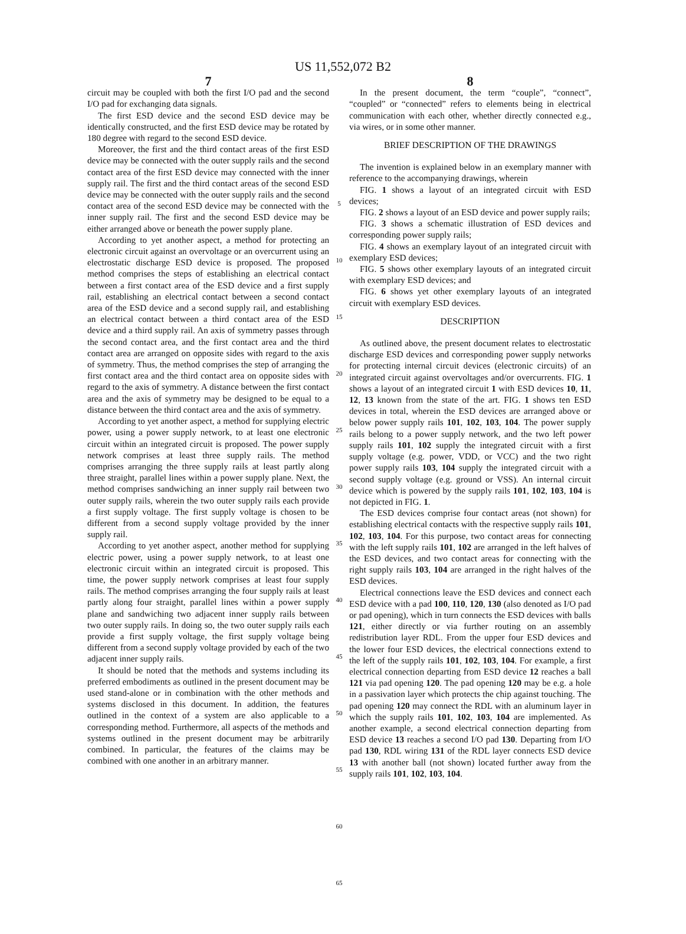US 11,552,072 B2
7
circuit may be coupled with both the first I/O pad and the second I/O pad for exchanging data signals.
The first ESD device and the second ESD device may be identically constructed, and the first ESD device may be rotated by 180 degree with regard to the second ESD device.
Moreover, the first and the third contact areas of the first ESD device may be connected with the outer supply rails and the second contact area of the first ESD device may connected with the inner supply rail. The first and the third contact areas of the second ESD device may be connected with the outer supply rails and the second contact area of the second ESD device may be connected with the inner supply rail. The first and the second ESD device may be either arranged above or beneath the power supply plane.
According to yet another aspect, a method for protecting an electronic circuit against an overvoltage or an overcurrent using an electrostatic discharge ESD device is proposed. The proposed method comprises the steps of establishing an electrical contact between a first contact area of the ESD device and a first supply rail, establishing an electrical contact between a second contact area of the ESD device and a second supply rail, and establishing an electrical contact between a third contact area of the ESD device and a third supply rail. An axis of symmetry passes through the second contact area, and the first contact area and the third contact area are arranged on opposite sides with regard to the axis of symmetry. Thus, the method comprises the step of arranging the first contact area and the third contact area on opposite sides with regard to the axis of symmetry. A distance between the first contact area and the axis of symmetry may be designed to be equal to a distance between the third contact area and the axis of symmetry.
According to yet another aspect, a method for supplying electric power, using a power supply network, to at least one electronic circuit within an integrated circuit is proposed. The power supply network comprises at least three supply rails. The method comprises arranging the three supply rails at least partly along three straight, parallel lines within a power supply plane. Next, the method comprises sandwiching an inner supply rail between two outer supply rails, wherein the two outer supply rails each provide a first supply voltage. The first supply voltage is chosen to be different from a second supply voltage provided by the inner supply rail.
According to yet another aspect, another method for supplying electric power, using a power supply network, to at least one electronic circuit within an integrated circuit is proposed. This time, the power supply network comprises at least four supply rails. The method comprises arranging the four supply rails at least partly along four straight, parallel lines within a power supply plane and sandwiching two adjacent inner supply rails between two outer supply rails. In doing so, the two outer supply rails each provide a first supply voltage, the first supply voltage being different from a second supply voltage provided by each of the two adjacent inner supply rails.
It should be noted that the methods and systems including its preferred embodiments as outlined in the present document may be used stand-alone or in combination with the other methods and systems disclosed in this document. In addition, the features outlined in the context of a system are also applicable to a corresponding method. Furthermore, all aspects of the methods and systems outlined in the present document may be arbitrarily combined. In particular, the features of the claims may be combined with one another in an arbitrary manner.
5
10
15
20
25
30
35
40
45
50
55
60
65
8
In the present document, the term “couple”, “connect”, “coupled” or “connected” refers to elements being in electrical communication with each other, whether directly connected e.g., via wires, or in some other manner.
BRIEF DESCRIPTION OF THE DRAWINGS
The invention is explained below in an exemplary manner with reference to the accompanying drawings, wherein
FIG. 1 shows a layout of an integrated circuit with ESD devices;
FIG. 2 shows a layout of an ESD device and power supply rails;
FIG. 3 shows a schematic illustration of ESD devices and corresponding power supply rails;
FIG. 4 shows an exemplary layout of an integrated circuit with exemplary ESD devices;
FIG. 5 shows other exemplary layouts of an integrated circuit with exemplary ESD devices; and
FIG. 6 shows yet other exemplary layouts of an integrated circuit with exemplary ESD devices.
DESCRIPTION
As outlined above, the present document relates to electrostatic discharge ESD devices and corresponding power supply networks for protecting internal circuit devices (electronic circuits) of an integrated circuit against overvoltages and/or overcurrents. FIG. 1 shows a layout of an integrated circuit 1 with ESD devices 10, 11, 12, 13 known from the state of the art. FIG. 1 shows ten ESD devices in total, wherein the ESD devices are arranged above or below power supply rails 101, 102, 103, 104. The power supply rails belong to a power supply network, and the two left power supply rails 101, 102 supply the integrated circuit with a first supply voltage (e.g. power, VDD, or VCC) and the two right power supply rails 103, 104 supply the integrated circuit with a second supply voltage (e.g. ground or VSS). An internal circuit device which is powered by the supply rails 101, 102, 103, 104 is not depicted in FIG. 1.
The ESD devices comprise four contact areas (not shown) for establishing electrical contacts with the respective supply rails 101, 102, 103, 104. For this purpose, two contact areas for connecting with the left supply rails 101, 102 are arranged in the left halves of the ESD devices, and two contact areas for connecting with the right supply rails 103, 104 are arranged in the right halves of the ESD devices.
Electrical connections leave the ESD devices and connect each ESD device with a pad 100, 110, 120, 130 (also denoted as I/O pad or pad opening), which in turn connects the ESD devices with balls 121, either directly or via further routing on an assembly redistribution layer RDL. From the upper four ESD devices and the lower four ESD devices, the electrical connections extend to the left of the supply rails 101, 102, 103, 104. For example, a first electrical connection departing from ESD device 12 reaches a ball 121 via pad opening 120. The pad opening 120 may be e.g. a hole in a passivation layer which protects the chip against touching. The pad opening 120 may connect the RDL with an aluminum layer in which the supply rails 101, 102, 103, 104 are implemented. As another example, a second electrical connection departing from ESD device 13 reaches a second I/O pad 130. Departing from I/O pad 130, RDL wiring 131 of the RDL layer connects ESD device 13 with another ball (not shown) located further away from the supply rails 101, 102, 103, 104.